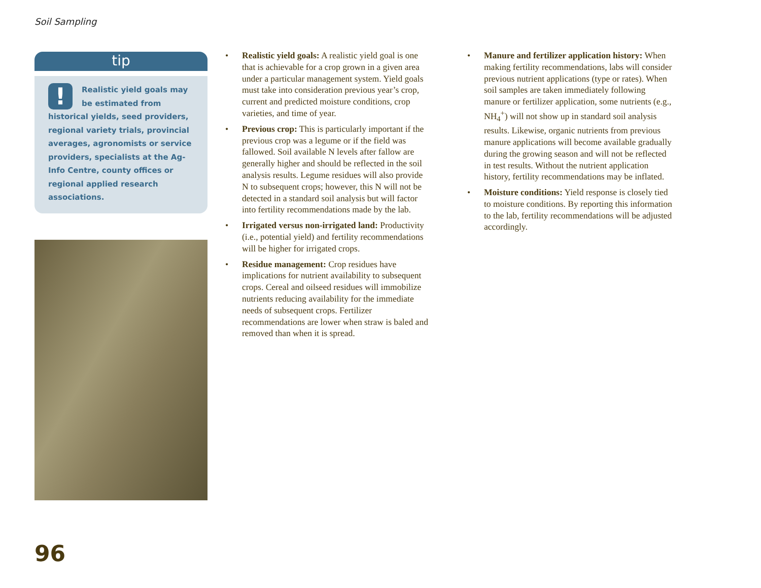Soil Sampling
tip
!
Realistic yield goals may be estimated from historical yields, seed providers, regional variety trials, provincial averages, agronomists or service providers, specialists at the Ag-Info Centre, county offices or regional applied research associations.
• Realistic yield goals: A realistic yield goal is one that is achievable for a crop grown in a given area under a particular management system. Yield goals must take into consideration previous year’s crop, current and predicted moisture conditions, crop varieties, and time of year.
• Previous crop: This is particularly important if the previous crop was a legume or if the field was fallowed. Soil available N levels after fallow are generally higher and should be reflected in the soil analysis results. Legume residues will also provide N to subsequent crops; however, this N will not be detected in a standard soil analysis but will factor into fertility recommendations made by the lab.
• Irrigated versus non-irrigated land: Productivity (i.e., potential yield) and fertility recommendations will be higher for irrigated crops.
• Residue management: Crop residues have implications for nutrient availability to subsequent crops. Cereal and oilseed residues will immobilize nutrients reducing availability for the immediate needs of subsequent crops. Fertilizer recommendations are lower when straw is baled and removed than when it is spread.
• Manure and fertilizer application history: When making fertility recommendations, labs will consider previous nutrient applications (type or rates). When soil samples are taken immediately following manure or fertilizer application, some nutrients (e.g., NH<sub>4</sub><sup>+</sup>) will not show up in standard soil analysis results. Likewise, organic nutrients from previous manure applications will become available gradually during the growing season and will not be reflected in test results. Without the nutrient application history, fertility recommendations may be inflated.
• Moisture conditions: Yield response is closely tied to moisture conditions. By reporting this information to the lab, fertility recommendations will be adjusted accordingly.
96